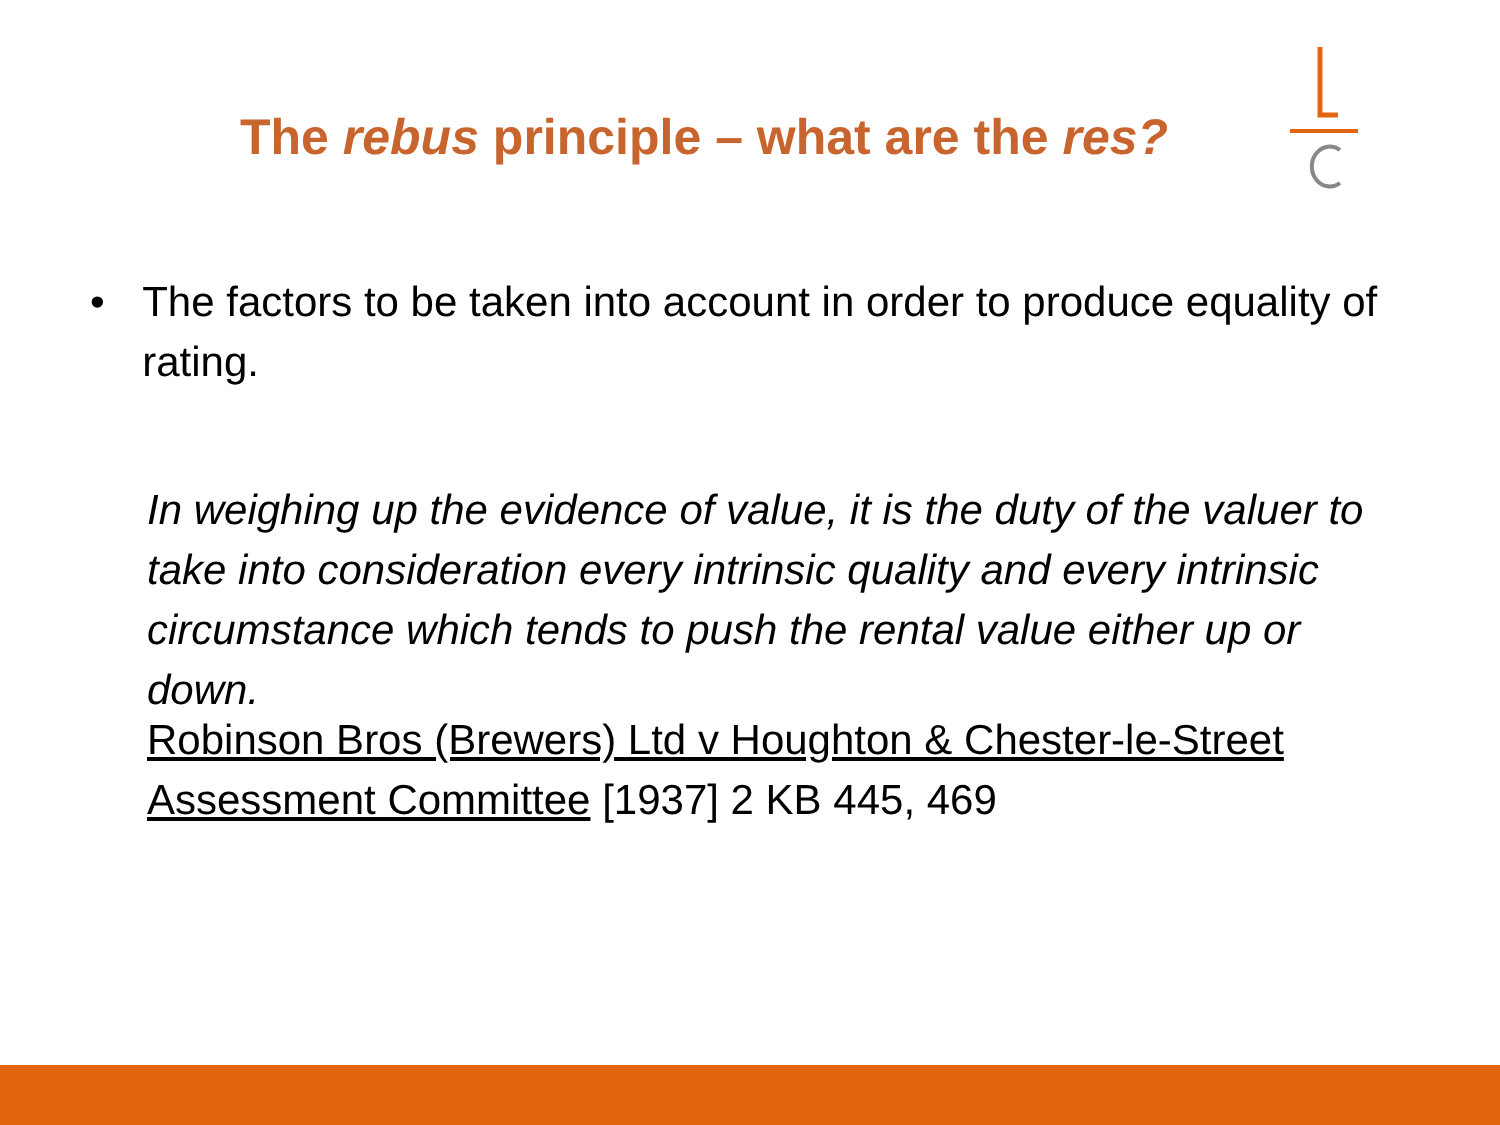The rebus principle – what are the res?
• The factors to be taken into account in order to produce equality of rating.
In weighing up the evidence of value, it is the duty of the valuer to take into consideration every intrinsic quality and every intrinsic circumstance which tends to push the rental value either up or down.
Robinson Bros (Brewers) Ltd v Houghton & Chester-le-Street Assessment Committee [1937] 2 KB 445, 469